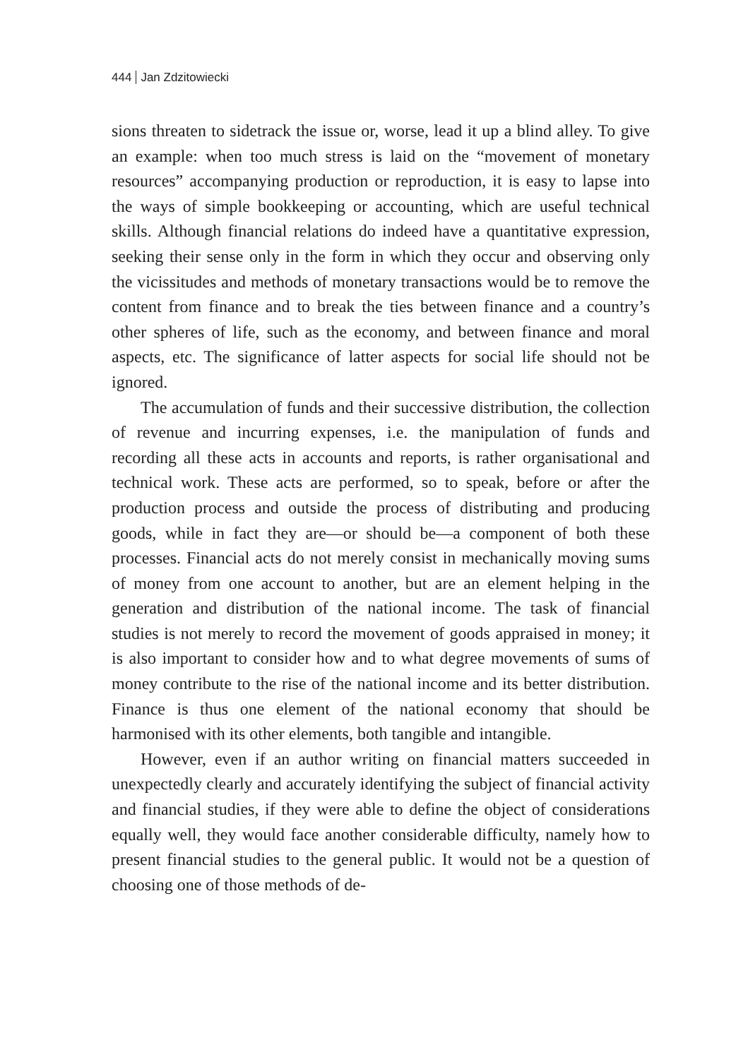444 Jan Zdzitowiecki
sions threaten to sidetrack the issue or, worse, lead it up a blind alley. To give an example: when too much stress is laid on the “movement of monetary resources” accompanying production or reproduction, it is easy to lapse into the ways of simple bookkeeping or accounting, which are useful technical skills. Although financial relations do indeed have a quantitative expression, seeking their sense only in the form in which they occur and observing only the vicissitudes and methods of monetary transactions would be to remove the content from finance and to break the ties between finance and a country’s other spheres of life, such as the economy, and between finance and moral aspects, etc. The significance of latter aspects for social life should not be ignored.
The accumulation of funds and their successive distribution, the collection of revenue and incurring expenses, i.e. the manipulation of funds and recording all these acts in accounts and reports, is rather organisational and technical work. These acts are performed, so to speak, before or after the production process and outside the process of distributing and producing goods, while in fact they are—or should be—a component of both these processes. Financial acts do not merely consist in mechanically moving sums of money from one account to another, but are an element helping in the generation and distribution of the national income. The task of financial studies is not merely to record the movement of goods appraised in money; it is also important to consider how and to what degree movements of sums of money contribute to the rise of the national income and its better distribution. Finance is thus one element of the national economy that should be harmonised with its other elements, both tangible and intangible.
However, even if an author writing on financial matters succeeded in unexpectedly clearly and accurately identifying the subject of financial activity and financial studies, if they were able to define the object of considerations equally well, they would face another considerable difficulty, namely how to present financial studies to the general public. It would not be a question of choosing one of those methods of de-